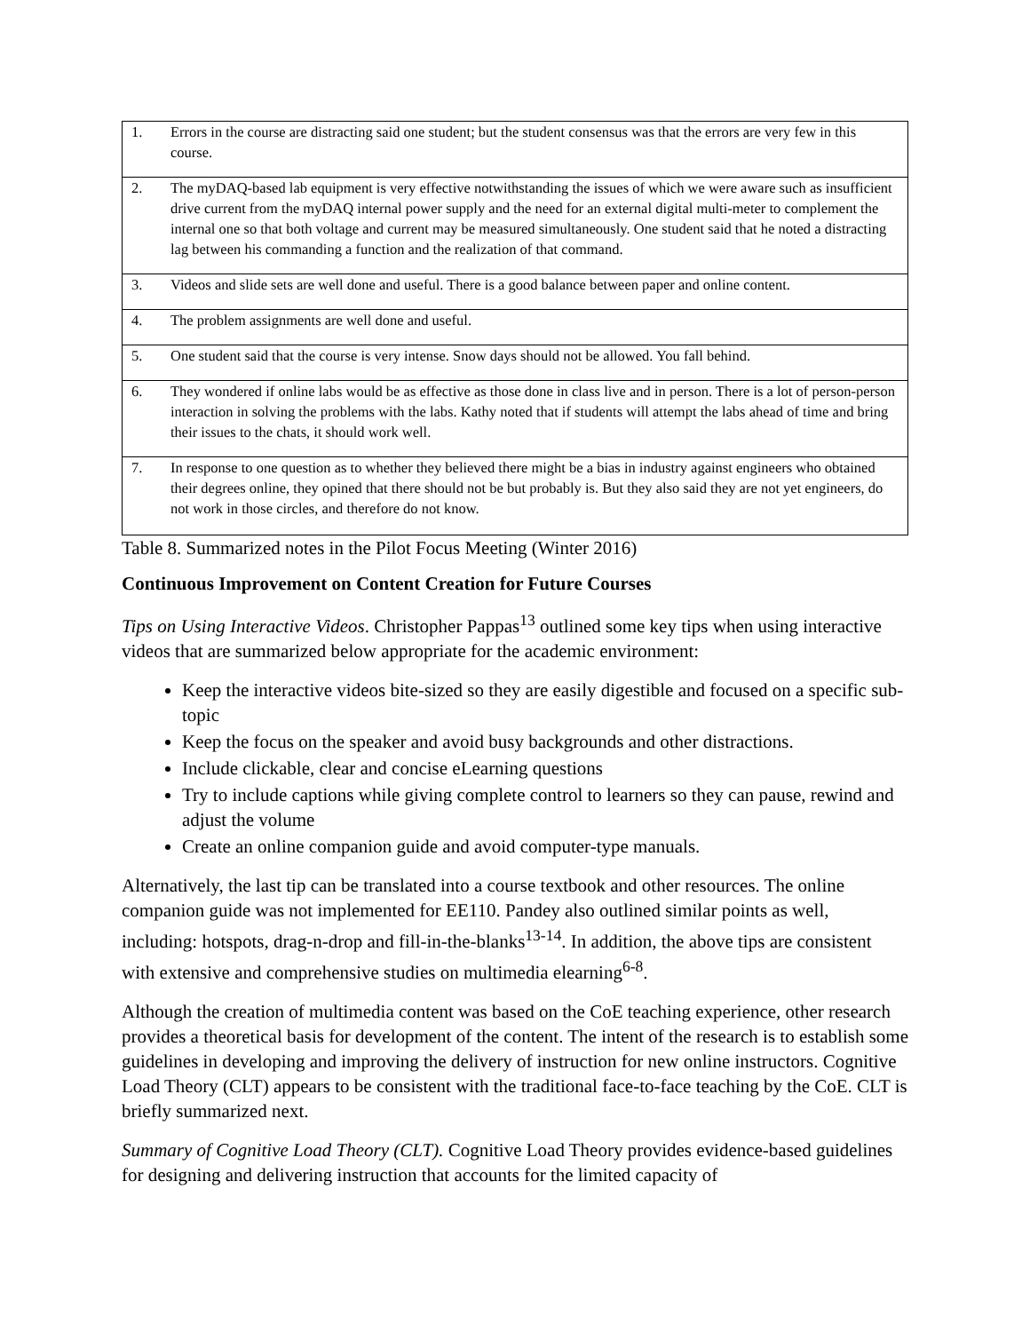| 1. | Errors in the course are distracting said one student; but the student consensus was that the errors are very few in this course. |
| 2. | The myDAQ-based lab equipment is very effective notwithstanding the issues of which we were aware such as insufficient drive current from the myDAQ internal power supply and the need for an external digital multi-meter to complement the internal one so that both voltage and current may be measured simultaneously. One student said that he noted a distracting lag between his commanding a function and the realization of that command. |
| 3. | Videos and slide sets are well done and useful. There is a good balance between paper and online content. |
| 4. | The problem assignments are well done and useful. |
| 5. | One student said that the course is very intense. Snow days should not be allowed. You fall behind. |
| 6. | They wondered if online labs would be as effective as those done in class live and in person. There is a lot of person-person interaction in solving the problems with the labs. Kathy noted that if students will attempt the labs ahead of time and bring their issues to the chats, it should work well. |
| 7. | In response to one question as to whether they believed there might be a bias in industry against engineers who obtained their degrees online, they opined that there should not be but probably is. But they also said they are not yet engineers, do not work in those circles, and therefore do not know. |
Table 8. Summarized notes in the Pilot Focus Meeting (Winter 2016)
Continuous Improvement on Content Creation for Future Courses
Tips on Using Interactive Videos. Christopher Pappas<sup>13</sup> outlined some key tips when using interactive videos that are summarized below appropriate for the academic environment:
Keep the interactive videos bite-sized so they are easily digestible and focused on a specific sub-topic
Keep the focus on the speaker and avoid busy backgrounds and other distractions.
Include clickable, clear and concise eLearning questions
Try to include captions while giving complete control to learners so they can pause, rewind and adjust the volume
Create an online companion guide and avoid computer-type manuals.
Alternatively, the last tip can be translated into a course textbook and other resources. The online companion guide was not implemented for EE110. Pandey also outlined similar points as well, including: hotspots, drag-n-drop and fill-in-the-blanks<sup>13-14</sup>. In addition, the above tips are consistent with extensive and comprehensive studies on multimedia elearning<sup>6-8</sup>.
Although the creation of multimedia content was based on the CoE teaching experience, other research provides a theoretical basis for development of the content. The intent of the research is to establish some guidelines in developing and improving the delivery of instruction for new online instructors. Cognitive Load Theory (CLT) appears to be consistent with the traditional face-to-face teaching by the CoE. CLT is briefly summarized next.
Summary of Cognitive Load Theory (CLT). Cognitive Load Theory provides evidence-based guidelines for designing and delivering instruction that accounts for the limited capacity of